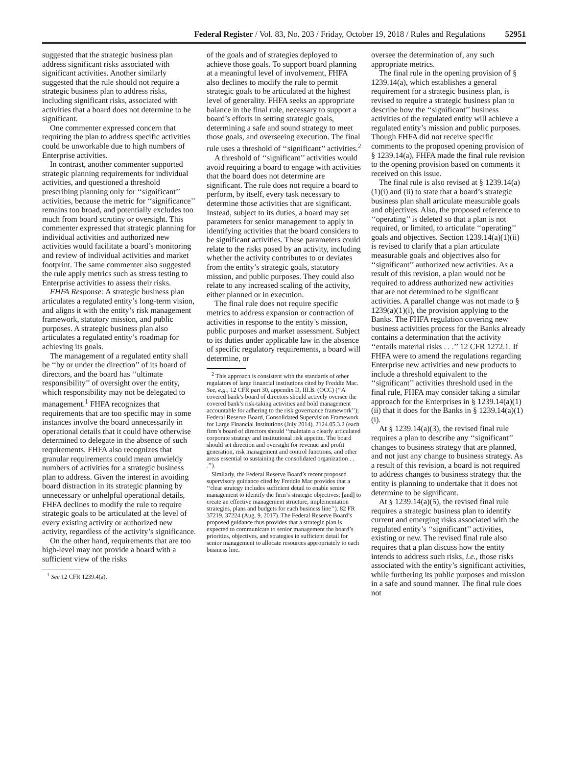Federal Register / Vol. 83, No. 203 / Friday, October 19, 2018 / Rules and Regulations 52951
suggested that the strategic business plan address significant risks associated with significant activities. Another similarly suggested that the rule should not require a strategic business plan to address risks, including significant risks, associated with activities that a board does not determine to be significant.
One commenter expressed concern that requiring the plan to address specific activities could be unworkable due to high numbers of Enterprise activities.
In contrast, another commenter supported strategic planning requirements for individual activities, and questioned a threshold prescribing planning only for ‘‘significant’’ activities, because the metric for ‘‘significance’’ remains too broad, and potentially excludes too much from board scrutiny or oversight. This commenter expressed that strategic planning for individual activities and authorized new activities would facilitate a board’s monitoring and review of individual activities and market footprint. The same commenter also suggested the rule apply metrics such as stress testing to Enterprise activities to assess their risks.
FHFA Response: A strategic business plan articulates a regulated entity’s long-term vision, and aligns it with the entity’s risk management framework, statutory mission, and public purposes. A strategic business plan also articulates a regulated entity’s roadmap for achieving its goals.
The management of a regulated entity shall be ‘‘by or under the direction’’ of its board of directors, and the board has ‘‘ultimate responsibility’’ of oversight over the entity, which responsibility may not be delegated to management.<sup>1</sup> FHFA recognizes that requirements that are too specific may in some instances involve the board unnecessarily in operational details that it could have otherwise determined to delegate in the absence of such requirements. FHFA also recognizes that granular requirements could mean unwieldy numbers of activities for a strategic business plan to address. Given the interest in avoiding board distraction in its strategic planning by unnecessary or unhelpful operational details, FHFA declines to modify the rule to require strategic goals to be articulated at the level of every existing activity or authorized new activity, regardless of the activity’s significance.
On the other hand, requirements that are too high-level may not provide a board with a sufficient view of the risks
<sup>1</sup> See 12 CFR 1239.4(a).
of the goals and of strategies deployed to achieve those goals. To support board planning at a meaningful level of involvement, FHFA also declines to modify the rule to permit strategic goals to be articulated at the highest level of generality. FHFA seeks an appropriate balance in the final rule, necessary to support a board’s efforts in setting strategic goals, determining a safe and sound strategy to meet those goals, and overseeing execution. The final rule uses a threshold of ‘‘significant’’ activities.<sup>2</sup>
A threshold of ‘‘significant’’ activities would avoid requiring a board to engage with activities that the board does not determine are significant. The rule does not require a board to perform, by itself, every task necessary to determine those activities that are significant. Instead, subject to its duties, a board may set parameters for senior management to apply in identifying activities that the board considers to be significant activities. These parameters could relate to the risks posed by an activity, including whether the activity contributes to or deviates from the entity’s strategic goals, statutory mission, and public purposes. They could also relate to any increased scaling of the activity, either planned or in execution.
The final rule does not require specific metrics to address expansion or contraction of activities in response to the entity’s mission, public purposes and market assessment. Subject to its duties under applicable law in the absence of specific regulatory requirements, a board will determine, or
<sup>2</sup> This approach is consistent with the standards of other regulators of large financial institutions cited by Freddie Mac. See, e.g., 12 CFR part 30, appendix D, III.B. (OCC) (‘‘A covered bank’s board of directors should actively oversee the covered bank’s risk-taking activities and hold management accountable for adhering to the risk governance framework’’); Federal Reserve Board, Consolidated Supervision Framework for Large Financial Institutions (July 2014), 2124.05.3.2 (each firm’s board of directors should ‘‘maintain a clearly articulated corporate strategy and institutional risk appetite. The board should set direction and oversight for revenue and profit generation, risk management and control functions, and other areas essential to sustaining the consolidated organization . . .’’).
Similarly, the Federal Reserve Board’s recent proposed supervisory guidance cited by Freddie Mac provides that a ‘‘clear strategy includes sufficient detail to enable senior management to identify the firm’s strategic objectives; [and] to create an effective management structure, implementation strategies, plans and budgets for each business line’’). 82 FR 37219, 37224 (Aug. 9, 2017). The Federal Reserve Board’s proposed guidance thus provides that a strategic plan is expected to communicate to senior management the board’s priorities, objectives, and strategies in sufficient detail for senior management to allocate resources appropriately to each business line.
oversee the determination of, any such appropriate metrics.
The final rule in the opening provision of § 1239.14(a), which establishes a general requirement for a strategic business plan, is revised to require a strategic business plan to describe how the ‘‘significant’’ business activities of the regulated entity will achieve a regulated entity’s mission and public purposes. Though FHFA did not receive specific comments to the proposed opening provision of § 1239.14(a), FHFA made the final rule revision to the opening provision based on comments it received on this issue.
The final rule is also revised at § 1239.14(a)(1)(i) and (ii) to state that a board’s strategic business plan shall articulate measurable goals and objectives. Also, the proposed reference to ‘‘operating’’ is deleted so that a plan is not required, or limited, to articulate ‘‘operating’’ goals and objectives. Section 1239.14(a)(1)(ii) is revised to clarify that a plan articulate measurable goals and objectives also for ‘‘significant’’ authorized new activities. As a result of this revision, a plan would not be required to address authorized new activities that are not determined to be significant activities. A parallel change was not made to § 1239(a)(1)(i), the provision applying to the Banks. The FHFA regulation covering new business activities process for the Banks already contains a determination that the activity ‘‘entails material risks . . .’’ 12 CFR 1272.1. If FHFA were to amend the regulations regarding Enterprise new activities and new products to include a threshold equivalent to the ‘‘significant’’ activities threshold used in the final rule, FHFA may consider taking a similar approach for the Enterprises in § 1239.14(a)(1)(ii) that it does for the Banks in § 1239.14(a)(1)(i).
At § 1239.14(a)(3), the revised final rule requires a plan to describe any ‘‘significant’’ changes to business strategy that are planned, and not just any change to business strategy. As a result of this revision, a board is not required to address changes to business strategy that the entity is planning to undertake that it does not determine to be significant.
At § 1239.14(a)(5), the revised final rule requires a strategic business plan to identify current and emerging risks associated with the regulated entity’s ‘‘significant’’ activities, existing or new. The revised final rule also requires that a plan discuss how the entity intends to address such risks, i.e., those risks associated with the entity’s significant activities, while furthering its public purposes and mission in a safe and sound manner. The final rule does not